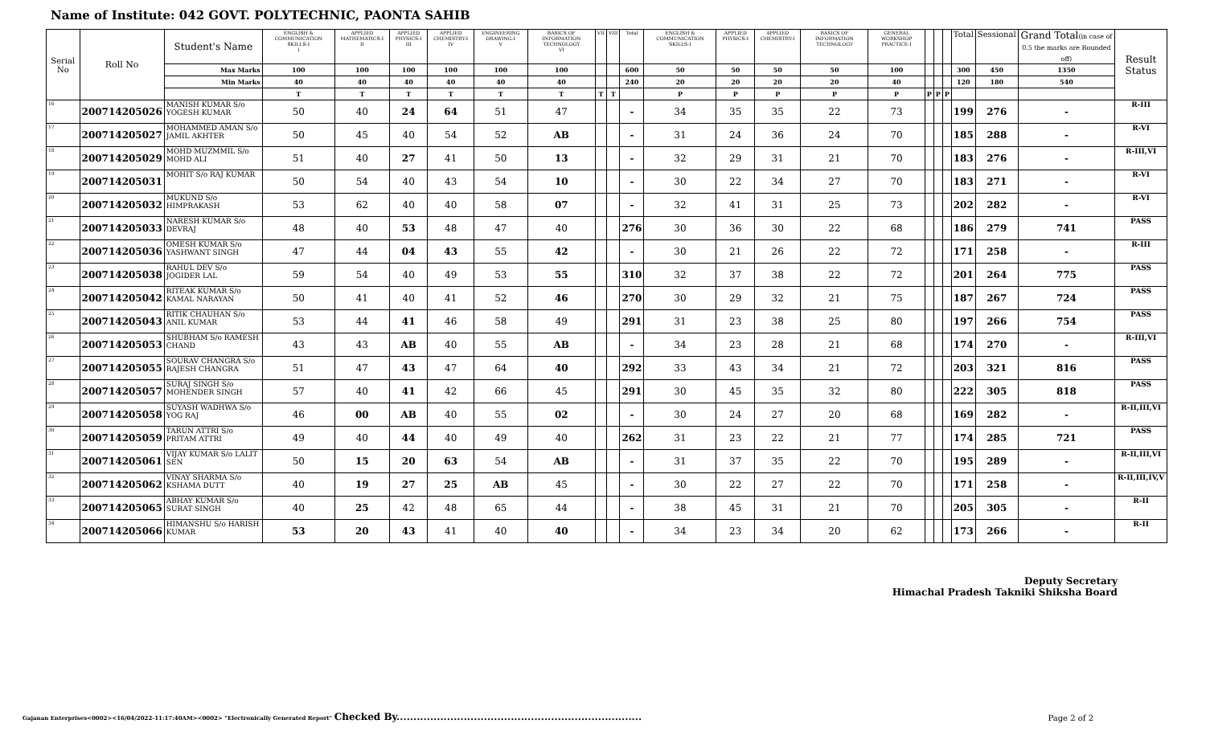Name of Institute: 042 GOVT. POLYTECHNIC, PAONTA SAHIB
| Serial No | Roll No | Student's Name | ENGLISH & COMMUNICATION SKILLS-I I | APPLIED MATHEMATICS-I II | APPLIED PHYSICS-I III | APPLIED CHEMISTRY-I IV | ENGINEERING DRAWING-I V | BASICS OF INFORMATION TECHNOLOGY VI | VII | VIII | Total | ENGLISH & COMMUNICATION SKILLS-I | APPLIED PHYSICS-I | APPLIED CHEMISTRY-I | BASICS OF INFORMATION TECHNOLOGY | GENERAL WORKSHOP PRACTICE-I | | | | Total | Sessional | Grand Total (in case of 0.5 the marks are Rounded off) | Result Status |
| --- | --- | --- | --- | --- | --- | --- | --- | --- | --- | --- | --- | --- | --- | --- | --- | --- | --- | --- | --- | --- | --- | --- | --- |
| | | Max Marks | 100 | 100 | 100 | 100 | 100 | 100 | | | 600 | 50 | 50 | 50 | 50 | 100 | | | | 300 | 450 | 1350 | |
| | | Min Marks | 40 | 40 | 40 | 40 | 40 | 40 | | | 240 | 20 | 20 | 20 | 20 | 40 | | | | 120 | 180 | 540 | |
| | | | T | T | T | T | T | T | T | T | | P | P | P | P | P | P | P | P | | | | |
| 16 | 200714205026 | MANISH KUMAR S/o YOGESH KUMAR | 50 | 40 | 24 | 64 | 51 | 47 | | | - | 34 | 35 | 35 | 22 | 73 | | | | 199 | 276 | - | R-III |
| 17 | 200714205027 | MOHAMMED AMAN S/o JAMIL AKHTER | 50 | 45 | 40 | 54 | 52 | AB | | | - | 31 | 24 | 36 | 24 | 70 | | | | 185 | 288 | - | R-VI |
| 18 | 200714205029 | MOHD MUZMMIL S/o MOHD ALI | 51 | 40 | 27 | 41 | 50 | 13 | | | - | 32 | 29 | 31 | 21 | 70 | | | | 183 | 276 | - | R-III,VI |
| 19 | 200714205031 | MOHIT S/o RAJ KUMAR | 50 | 54 | 40 | 43 | 54 | 10 | | | - | 30 | 22 | 34 | 27 | 70 | | | | 183 | 271 | - | R-VI |
| 20 | 200714205032 | MUKUND S/o HIMPRAKASH | 53 | 62 | 40 | 40 | 58 | 07 | | | - | 32 | 41 | 31 | 25 | 73 | | | | 202 | 282 | - | R-VI |
| 21 | 200714205033 | NARESH KUMAR S/o DEVRAJ | 48 | 40 | 53 | 48 | 47 | 40 | | | 276 | 30 | 36 | 30 | 22 | 68 | | | | 186 | 279 | 741 | PASS |
| 22 | 200714205036 | OMESH KUMAR S/o YASHWANT SINGH | 47 | 44 | 04 | 43 | 55 | 42 | | | - | 30 | 21 | 26 | 22 | 72 | | | | 171 | 258 | - | R-III |
| 23 | 200714205038 | RAHUL DEV S/o JOGIDER LAL | 59 | 54 | 40 | 49 | 53 | 55 | | | 310 | 32 | 37 | 38 | 22 | 72 | | | | 201 | 264 | 775 | PASS |
| 24 | 200714205042 | RITEAK KUMAR S/o KAMAL NARAYAN | 50 | 41 | 40 | 41 | 52 | 46 | | | 270 | 30 | 29 | 32 | 21 | 75 | | | | 187 | 267 | 724 | PASS |
| 25 | 200714205043 | RITIK CHAUHAN S/o ANIL KUMAR | 53 | 44 | 41 | 46 | 58 | 49 | | | 291 | 31 | 23 | 38 | 25 | 80 | | | | 197 | 266 | 754 | PASS |
| 26 | 200714205053 | SHUBHAM S/o RAMESH CHAND | 43 | 43 | AB | 40 | 55 | AB | | | - | 34 | 23 | 28 | 21 | 68 | | | | 174 | 270 | - | R-III,VI |
| 27 | 200714205055 | SOURAV CHANGRA S/o RAJESH CHANGRA | 51 | 47 | 43 | 47 | 64 | 40 | | | 292 | 33 | 43 | 34 | 21 | 72 | | | | 203 | 321 | 816 | PASS |
| 28 | 200714205057 | SURAJ SINGH S/o MOHENDER SINGH | 57 | 40 | 41 | 42 | 66 | 45 | | | 291 | 30 | 45 | 35 | 32 | 80 | | | | 222 | 305 | 818 | PASS |
| 29 | 200714205058 | SUYASH WADHWA S/o YOG RAJ | 46 | 00 | AB | 40 | 55 | 02 | | | - | 30 | 24 | 27 | 20 | 68 | | | | 169 | 282 | - | R-II,III,VI |
| 30 | 200714205059 | TARUN ATTRI S/o PRITAM ATTRI | 49 | 40 | 44 | 40 | 49 | 40 | | | 262 | 31 | 23 | 22 | 21 | 77 | | | | 174 | 285 | 721 | PASS |
| 31 | 200714205061 | VIJAY KUMAR S/o LALIT SEN | 50 | 15 | 20 | 63 | 54 | AB | | | - | 31 | 37 | 35 | 22 | 70 | | | | 195 | 289 | - | R-II,III,VI |
| 32 | 200714205062 | VINAY SHARMA S/o KSHAMA DUTT | 40 | 19 | 27 | 25 | AB | 45 | | | - | 30 | 22 | 27 | 22 | 70 | | | | 171 | 258 | - | R-II,III,IV,V |
| 33 | 200714205065 | ABHAY KUMAR S/o SURAT SINGH | 40 | 25 | 42 | 48 | 65 | 44 | | | - | 38 | 45 | 31 | 21 | 70 | | | | 205 | 305 | - | R-II |
| 34 | 200714205066 | HIMANSHU S/o HARISH KUMAR | 53 | 20 | 43 | 41 | 40 | 40 | | | - | 34 | 23 | 34 | 20 | 62 | | | | 173 | 266 | - | R-II |
Deputy Secretary
Himachal Pradesh Takniki Shiksha Board
Gajanan Enterprises<0002><16/04/2022-11:17:40AM><0002> "Electronically Generated Report" Checked By.........................................................................
Page 2 of 2